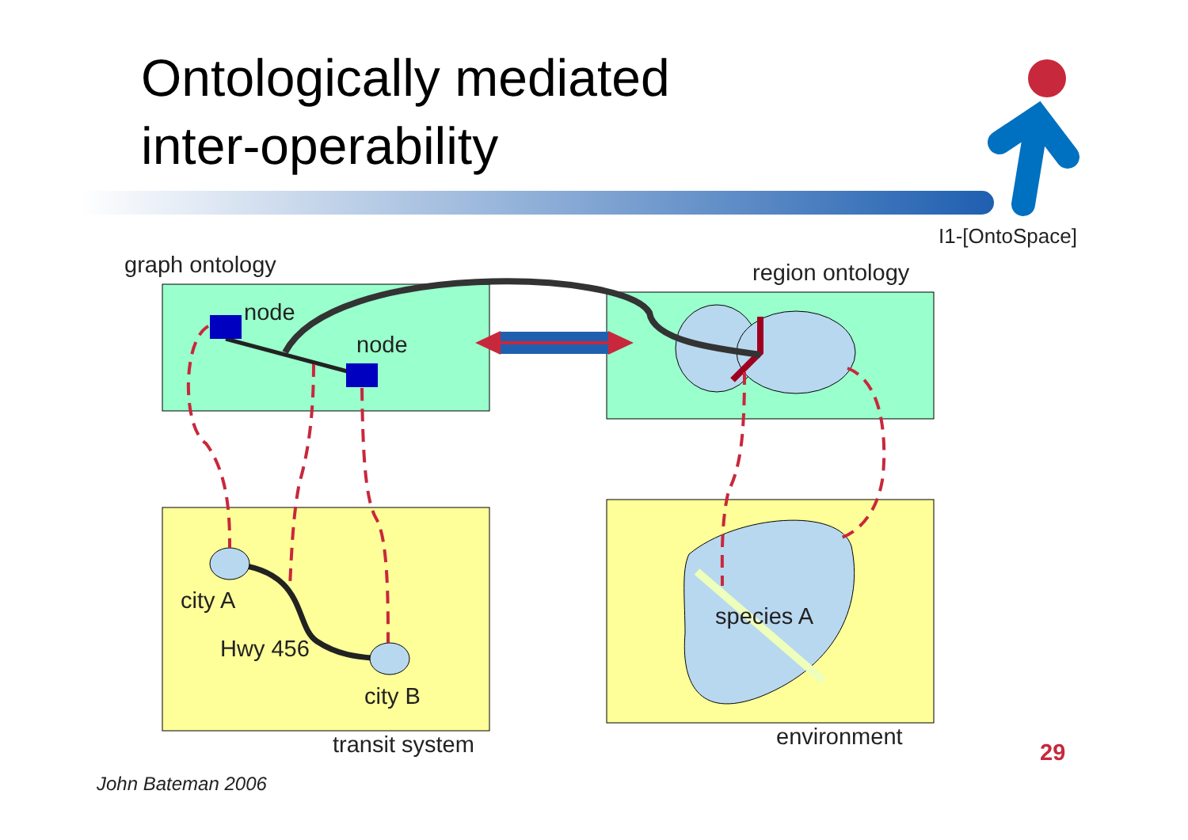Ontologically mediated
inter-operability
I1-[OntoSpace]
graph ontology region ontology
node
node
city A
Hwy 456
city B
species A
transit system environment
29
John Bateman 2006